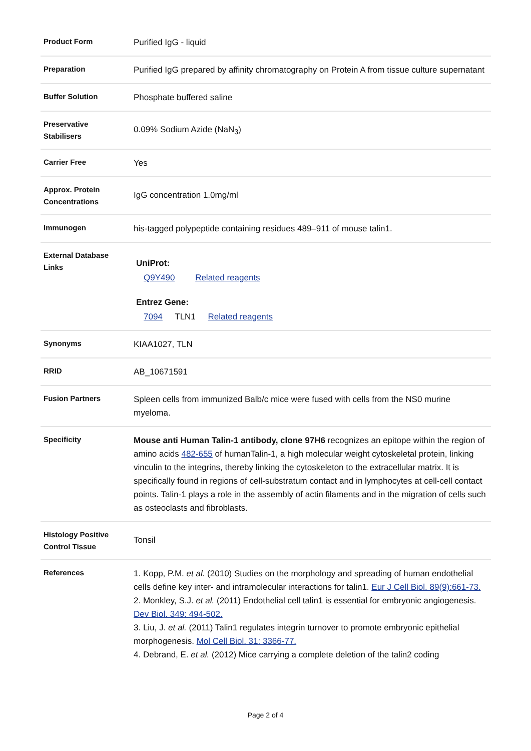| Product Form | Purified IgG - liquid |
| Preparation | Purified IgG prepared by affinity chromatography on Protein A from tissue culture supernatant |
| Buffer Solution | Phosphate buffered saline |
| Preservative Stabilisers | 0.09% Sodium Azide (NaN<sub>3</sub>) |
| Carrier Free | Yes |
| Approx. Protein Concentrations | IgG concentration 1.0mg/ml |
| Immunogen | his-tagged polypeptide containing residues 489–911 of mouse talin1. |
| External Database Links | UniProt: Q9Y490 Related reagents Entrez Gene: 7094 TLN1 Related reagents |
| Synonyms | KIAA1027, TLN |
| RRID | AB_10671591 |
| Fusion Partners | Spleen cells from immunized Balb/c mice were fused with cells from the NS0 murine myeloma. |
| Specificity | Mouse anti Human Talin-1 antibody, clone 97H6 recognizes an epitope within the region of amino acids 482-655 of humanTalin-1, a high molecular weight cytoskeletal protein, linking vinculin to the integrins, thereby linking the cytoskeleton to the extracellular matrix. It is specifically found in regions of cell-substratum contact and in lymphocytes at cell-cell contact points. Talin-1 plays a role in the assembly of actin filaments and in the migration of cells such as osteoclasts and fibroblasts. |
| Histology Positive Control Tissue | Tonsil |
| References | 1. Kopp, P.M. et al. (2010) Studies on the morphology and spreading of human endothelial cells define key inter- and intramolecular interactions for talin1. Eur J Cell Biol. 89(9):661-73. 2. Monkley, S.J. et al. (2011) Endothelial cell talin1 is essential for embryonic angiogenesis. Dev Biol. 349: 494-502. 3. Liu, J. et al. (2011) Talin1 regulates integrin turnover to promote embryonic epithelial morphogenesis. Mol Cell Biol. 31: 3366-77. 4. Debrand, E. et al. (2012) Mice carrying a complete deletion of the talin2 coding |
Page 2 of 4